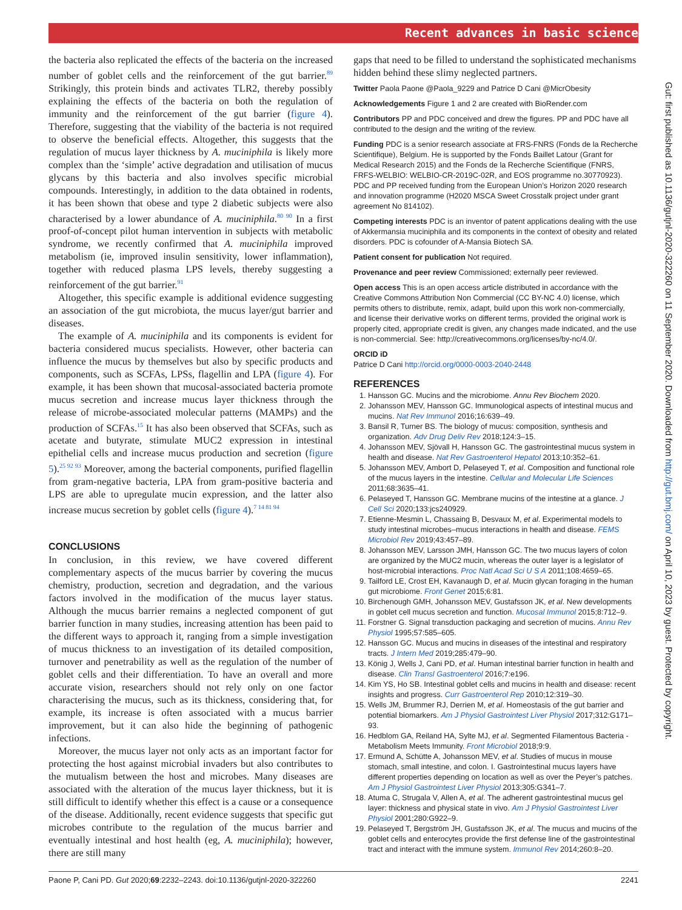Recent advances in basic science
the bacteria also replicated the effects of the bacteria on the increased number of goblet cells and the reinforcement of the gut barrier.<sup>89</sup> Strikingly, this protein binds and activates TLR2, thereby possibly explaining the effects of the bacteria on both the regulation of immunity and the reinforcement of the gut barrier (figure 4). Therefore, suggesting that the viability of the bacteria is not required to observe the beneficial effects. Altogether, this suggests that the regulation of mucus layer thickness by A. muciniphila is likely more complex than the ‘simple’ active degradation and utilisation of mucus glycans by this bacteria and also involves specific microbial compounds. Interestingly, in addition to the data obtained in rodents, it has been shown that obese and type 2 diabetic subjects were also characterised by a lower abundance of A. muciniphila.<sup>80 90</sup> In a first proof-of-concept pilot human intervention in subjects with metabolic syndrome, we recently confirmed that A. muciniphila improved metabolism (ie, improved insulin sensitivity, lower inflammation), together with reduced plasma LPS levels, thereby suggesting a reinforcement of the gut barrier.<sup>91</sup>
Altogether, this specific example is additional evidence suggesting an association of the gut microbiota, the mucus layer/gut barrier and diseases.
The example of A. muciniphila and its components is evident for bacteria considered mucus specialists. However, other bacteria can influence the mucus by themselves but also by specific products and components, such as SCFAs, LPSs, flagellin and LPA (figure 4). For example, it has been shown that mucosal-associated bacteria promote mucus secretion and increase mucus layer thickness through the release of microbe-associated molecular patterns (MAMPs) and the production of SCFAs.<sup>15</sup> It has also been observed that SCFAs, such as acetate and butyrate, stimulate MUC2 expression in intestinal epithelial cells and increase mucus production and secretion (figure 5).<sup>25 92 93</sup> Moreover, among the bacterial components, purified flagellin from gram-negative bacteria, LPA from gram-positive bacteria and LPS are able to upregulate mucin expression, and the latter also increase mucus secretion by goblet cells (figure 4).<sup>7 14 81 94</sup>
CONCLUSIONS
In conclusion, in this review, we have covered different complementary aspects of the mucus barrier by covering the mucus chemistry, production, secretion and degradation, and the various factors involved in the modification of the mucus layer status. Although the mucus barrier remains a neglected component of gut barrier function in many studies, increasing attention has been paid to the different ways to approach it, ranging from a simple investigation of mucus thickness to an investigation of its detailed composition, turnover and penetrability as well as the regulation of the number of goblet cells and their differentiation. To have an overall and more accurate vision, researchers should not rely only on one factor characterising the mucus, such as its thickness, considering that, for example, its increase is often associated with a mucus barrier improvement, but it can also hide the beginning of pathogenic infections.
Moreover, the mucus layer not only acts as an important factor for protecting the host against microbial invaders but also contributes to the mutualism between the host and microbes. Many diseases are associated with the alteration of the mucus layer thickness, but it is still difficult to identify whether this effect is a cause or a consequence of the disease. Additionally, recent evidence suggests that specific gut microbes contribute to the regulation of the mucus barrier and eventually intestinal and host health (eg, A. muciniphila); however, there are still many
gaps that need to be filled to understand the sophisticated mechanisms hidden behind these slimy neglected partners.
Twitter Paola Paone @Paola_9229 and Patrice D Cani @MicrObesity
Acknowledgements Figure 1 and 2 are created with BioRender.com
Contributors PP and PDC conceived and drew the figures. PP and PDC have all contributed to the design and the writing of the review.
Funding PDC is a senior research associate at FRS-FNRS (Fonds de la Recherche Scientifique), Belgium. He is supported by the Fonds Baillet Latour (Grant for Medical Research 2015) and the Fonds de la Recherche Scientifique (FNRS, FRFS-WELBIO: WELBIO-CR-2019C-02R, and EOS programme no.30770923). PDC and PP received funding from the European Union’s Horizon 2020 research and innovation programme (H2020 MSCA Sweet Crosstalk project under grant agreement No 814102).
Competing interests PDC is an inventor of patent applications dealing with the use of Akkermansia muciniphila and its components in the context of obesity and related disorders. PDC is cofounder of A-Mansia Biotech SA.
Patient consent for publication Not required.
Provenance and peer review Commissioned; externally peer reviewed.
Open access This is an open access article distributed in accordance with the Creative Commons Attribution Non Commercial (CC BY-NC 4.0) license, which permits others to distribute, remix, adapt, build upon this work non-commercially, and license their derivative works on different terms, provided the original work is properly cited, appropriate credit is given, any changes made indicated, and the use is non-commercial. See: http://creativecommons.org/licenses/by-nc/4.0/.
ORCID iD
Patrice D Cani http://orcid.org/0000-0003-2040-2448
REFERENCES
1. Hansson GC. Mucins and the microbiome. Annu Rev Biochem 2020.
2. Johansson MEV, Hansson GC. Immunological aspects of intestinal mucus and mucins. Nat Rev Immunol 2016;16:639–49.
3. Bansil R, Turner BS. The biology of mucus: composition, synthesis and organization. Adv Drug Deliv Rev 2018;124:3–15.
4. Johansson MEV, Sjövall H, Hansson GC. The gastrointestinal mucus system in health and disease. Nat Rev Gastroenterol Hepatol 2013;10:352–61.
5. Johansson MEV, Ambort D, Pelaseyed T, et al. Composition and functional role of the mucus layers in the intestine. Cellular and Molecular Life Sciences 2011;68:3635–41.
6. Pelaseyed T, Hansson GC. Membrane mucins of the intestine at a glance. J Cell Sci 2020;133:jcs240929.
7. Etienne-Mesmin L, Chassaing B, Desvaux M, et al. Experimental models to study intestinal microbes–mucus interactions in health and disease. FEMS Microbiol Rev 2019;43:457–89.
8. Johansson MEV, Larsson JMH, Hansson GC. The two mucus layers of colon are organized by the MUC2 mucin, whereas the outer layer is a legislator of host-microbial interactions. Proc Natl Acad Sci U S A 2011;108:4659–65.
9. Tailford LE, Crost EH, Kavanaugh D, et al. Mucin glycan foraging in the human gut microbiome. Front Genet 2015;6:81.
10. Birchenough GMH, Johansson MEV, Gustafsson JK, et al. New developments in goblet cell mucus secretion and function. Mucosal Immunol 2015;8:712–9.
11. Forstner G. Signal transduction packaging and secretion of mucins. Annu Rev Physiol 1995;57:585–605.
12. Hansson GC. Mucus and mucins in diseases of the intestinal and respiratory tracts. J Intern Med 2019;285:479–90.
13. König J, Wells J, Cani PD, et al. Human intestinal barrier function in health and disease. Clin Transl Gastroenterol 2016;7:e196.
14. Kim YS, Ho SB. Intestinal goblet cells and mucins in health and disease: recent insights and progress. Curr Gastroenterol Rep 2010;12:319–30.
15. Wells JM, Brummer RJ, Derrien M, et al. Homeostasis of the gut barrier and potential biomarkers. Am J Physiol Gastrointest Liver Physiol 2017;312:G171–93.
16. Hedblom GA, Reiland HA, Sylte MJ, et al. Segmented Filamentous Bacteria - Metabolism Meets Immunity. Front Microbiol 2018;9:9.
17. Ermund A, Schütte A, Johansson MEV, et al. Studies of mucus in mouse stomach, small intestine, and colon. I. Gastrointestinal mucus layers have different properties depending on location as well as over the Peyer’s patches. Am J Physiol Gastrointest Liver Physiol 2013;305:G341–7.
18. Atuma C, Strugala V, Allen A, et al. The adherent gastrointestinal mucus gel layer: thickness and physical state in vivo. Am J Physiol Gastrointest Liver Physiol 2001;280:G922–9.
19. Pelaseyed T, Bergström JH, Gustafsson JK, et al. The mucus and mucins of the goblet cells and enterocytes provide the first defense line of the gastrointestinal tract and interact with the immune system. Immunol Rev 2014;260:8–20.
Gut: first published as 10.1136/gutjnl-2020-322260 on 11 September 2020. Downloaded from http://gut.bmj.com/ on April 10, 2023 by guest. Protected by copyright.
Paone P, Cani PD. Gut 2020;69:2232–2243. doi:10.1136/gutjnl-2020-322260 2241